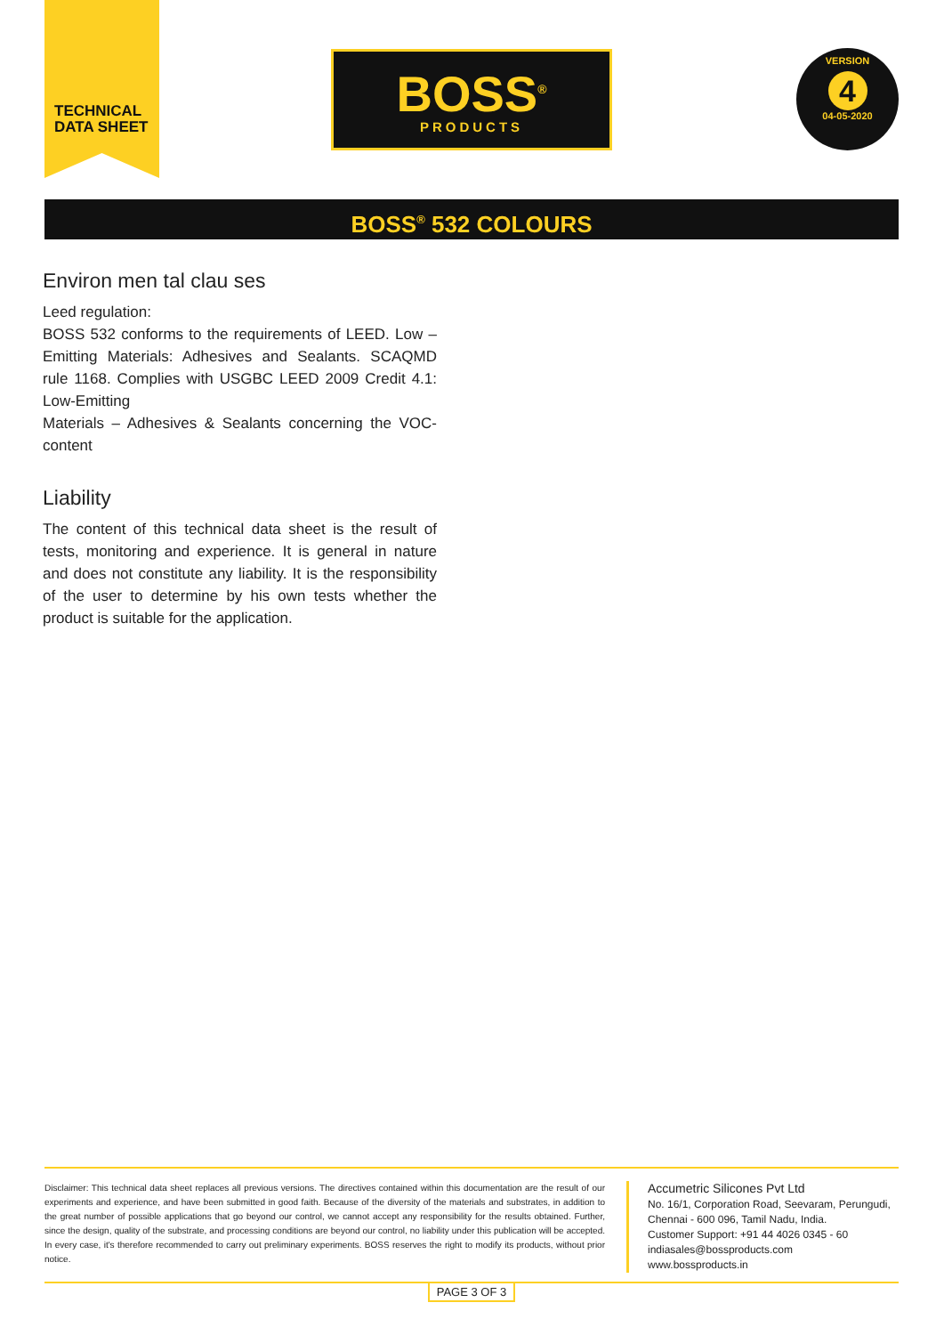TECHNICAL
DATA SHEET
BOSS<sup>®</sup>
PRODUCTS
VERSION
4
04-05-2020
BOSS<sup>®</sup> 532 COLOURS
Environ men tal clau ses
Leed regulation:
BOSS 532 conforms to the requirements of LEED. Low –Emitting Materials: Adhesives and Sealants. SCAQMD rule 1168. Complies with USGBC LEED 2009 Credit 4.1: Low-Emitting
Materials – Adhesives & Sealants concerning the VOC-content
Liability
The content of this technical data sheet is the result of tests, monitoring and experience. It is general in nature and does not constitute any liability. It is the responsibility of the user to determine by his own tests whether the product is suitable for the application.
Disclaimer: This technical data sheet replaces all previous versions. The directives contained within this documentation are the result of our experiments and experience, and have been submitted in good faith. Because of the diversity of the materials and substrates, in addition to the great number of possible applications that go beyond our control, we cannot accept any responsibility for the results obtained. Further, since the design, quality of the substrate, and processing conditions are beyond our control, no liability under this publication will be accepted. In every case, it's therefore recommended to carry out preliminary experiments. BOSS reserves the right to modify its products, without prior notice.
Accumetric Silicones Pvt Ltd
No. 16/1, Corporation Road, Seevaram, Perungudi,
Chennai - 600 096, Tamil Nadu, India.
Customer Support: +91 44 4026 0345 - 60
indiasales@bossproducts.com
www.bossproducts.in
PAGE 3 OF 3